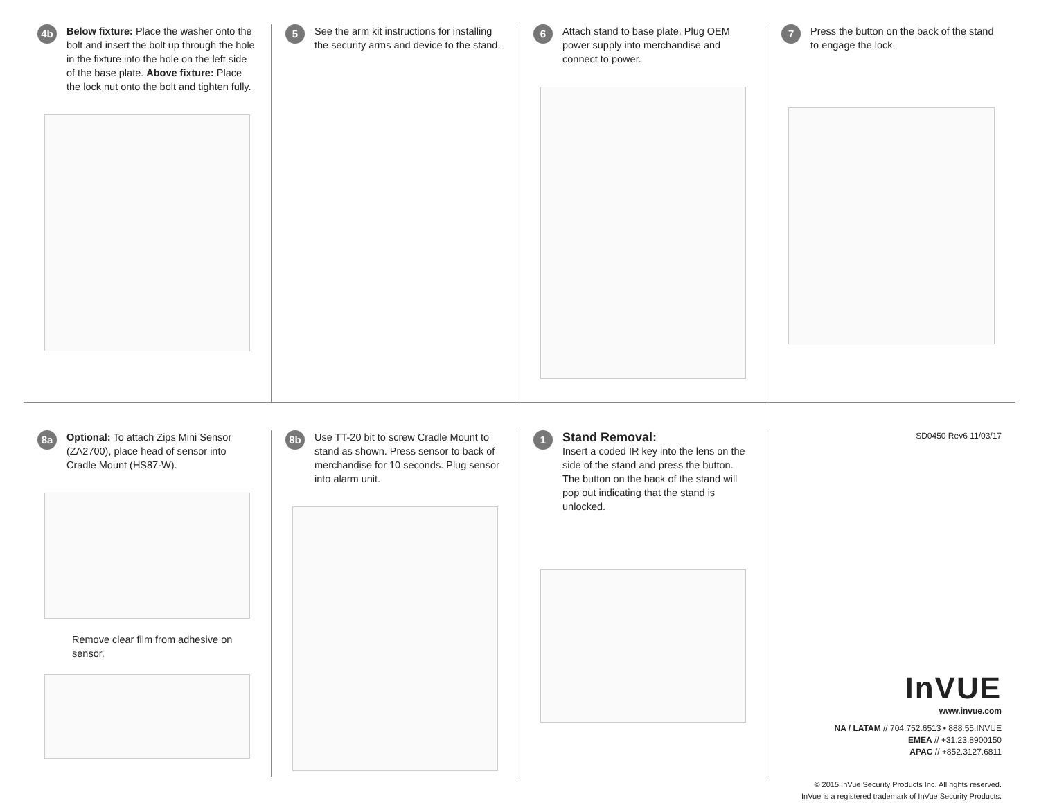4b
Below fixture: Place the washer onto the bolt and insert the bolt up through the hole in the fixture into the hole on the left side of the base plate. Above fixture: Place the lock nut onto the bolt and tighten fully.
5
See the arm kit instructions for installing the security arms and device to the stand.
6
Attach stand to base plate. Plug OEM power supply into merchandise and connect to power.
7
Press the button on the back of the stand to engage the lock.
8a
Optional: To attach Zips Mini Sensor (ZA2700), place head of sensor into Cradle Mount (HS87-W).
Remove clear film from adhesive on sensor.
8b
Use TT-20 bit to screw Cradle Mount to stand as shown. Press sensor to back of merchandise for 10 seconds. Plug sensor into alarm unit.
1
Stand Removal:
Insert a coded IR key into the lens on the side of the stand and press the button. The button on the back of the stand will pop out indicating that the stand is unlocked.
SD0450 Rev6 11/03/17
InVUE
www.invue.com
NA / LATAM // 704.752.6513 • 888.55.INVUE
EMEA // +31.23.8900150
APAC // +852.3127.6811
© 2015 InVue Security Products Inc. All rights reserved.
InVue is a registered trademark of InVue Security Products.